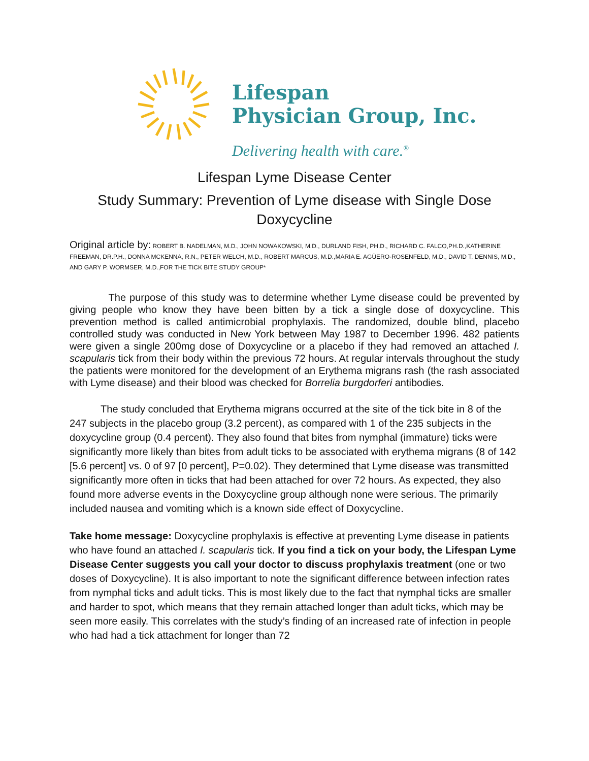Lifespan
Physician Group, Inc.
Delivering health with care.<sup>®</sup>
Lifespan Lyme Disease Center
Study Summary: Prevention of Lyme disease with Single Dose
Doxycycline
Original article by: ROBERT B. NADELMAN, M.D., JOHN NOWAKOWSKI, M.D., DURLAND FISH, PH.D., RICHARD C. FALCO,PH.D.,KATHERINE FREEMAN, DR.P.H., DONNA MCKENNA, R.N., PETER WELCH, M.D., ROBERT MARCUS, M.D.,MARIA E. AGÜERO-ROSENFELD, M.D., DAVID T. DENNIS, M.D., AND GARY P. WORMSER, M.D.,FOR THE TICK BITE STUDY GROUP*
The purpose of this study was to determine whether Lyme disease could be prevented by giving people who know they have been bitten by a tick a single dose of doxycycline. This prevention method is called antimicrobial prophylaxis. The randomized, double blind, placebo controlled study was conducted in New York between May 1987 to December 1996. 482 patients were given a single 200mg dose of Doxycycline or a placebo if they had removed an attached I. scapularis tick from their body within the previous 72 hours. At regular intervals throughout the study the patients were monitored for the development of an Erythema migrans rash (the rash associated with Lyme disease) and their blood was checked for Borrelia burgdorferi antibodies.
The study concluded that Erythema migrans occurred at the site of the tick bite in 8 of the 247 subjects in the placebo group (3.2 percent), as compared with 1 of the 235 subjects in the doxycycline group (0.4 percent). They also found that bites from nymphal (immature) ticks were significantly more likely than bites from adult ticks to be associated with erythema migrans (8 of 142 [5.6 percent] vs. 0 of 97 [0 percent], P=0.02). They determined that Lyme disease was transmitted significantly more often in ticks that had been attached for over 72 hours. As expected, they also found more adverse events in the Doxycycline group although none were serious. The primarily included nausea and vomiting which is a known side effect of Doxycycline.
Take home message: Doxycycline prophylaxis is effective at preventing Lyme disease in patients who have found an attached I. scapularis tick. If you find a tick on your body, the Lifespan Lyme Disease Center suggests you call your doctor to discuss prophylaxis treatment (one or two doses of Doxycycline). It is also important to note the significant difference between infection rates from nymphal ticks and adult ticks. This is most likely due to the fact that nymphal ticks are smaller and harder to spot, which means that they remain attached longer than adult ticks, which may be seen more easily. This correlates with the study’s finding of an increased rate of infection in people who had had a tick attachment for longer than 72